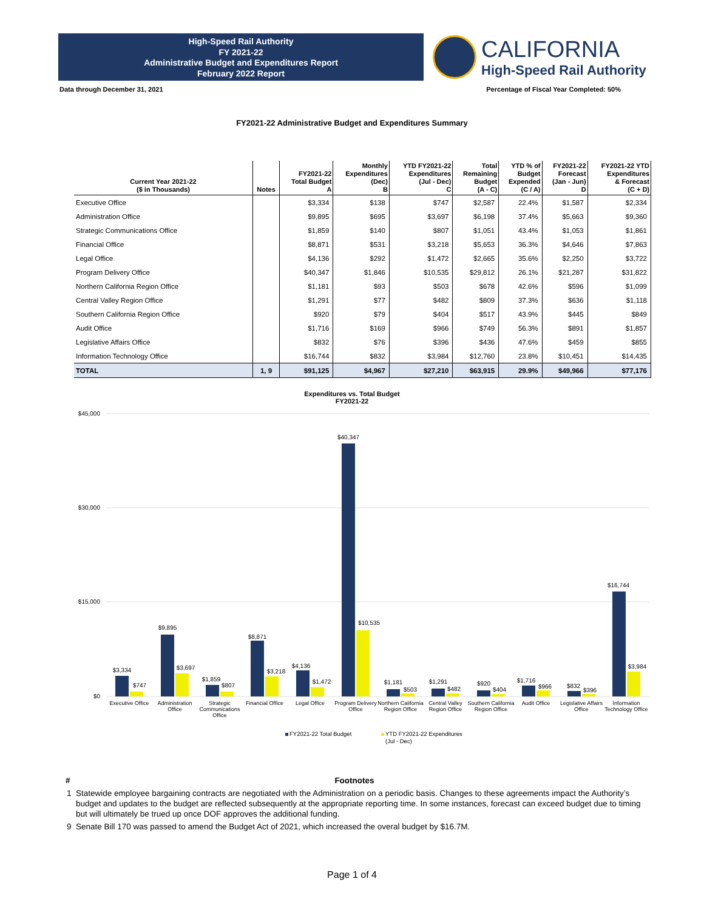High-Speed Rail Authority
FY 2021-22
Administrative Budget and Expenditures Report
February 2022 Report
CALIFORNIA
High-Speed Rail Authority
Data through December 31, 2021 Percentage of Fiscal Year Completed: 50%
FY2021-22 Administrative Budget and Expenditures Summary
| Current Year 2021-22 ($ in Thousands) | Notes | FY2021-22 Total Budget A | Monthly Expenditures (Dec) B | YTD FY2021-22 Expenditures (Jul - Dec) C | Total Remaining Budget (A - C) | YTD % of Budget Expended (C / A) | FY2021-22 Forecast (Jan - Jun) D | FY2021-22 YTD Expenditures & Forecast (C + D) |
| --- | --- | --- | --- | --- | --- | --- | --- | --- |
| Executive Office | | $3,334 | $138 | $747 | $2,587 | 22.4% | $1,587 | $2,334 |
| Administration Office | | $9,895 | $695 | $3,697 | $6,198 | 37.4% | $5,663 | $9,360 |
| Strategic Communications Office | | $1,859 | $140 | $807 | $1,051 | 43.4% | $1,053 | $1,861 |
| Financial Office | | $8,871 | $531 | $3,218 | $5,653 | 36.3% | $4,646 | $7,863 |
| Legal Office | | $4,136 | $292 | $1,472 | $2,665 | 35.6% | $2,250 | $3,722 |
| Program Delivery Office | | $40,347 | $1,846 | $10,535 | $29,812 | 26.1% | $21,287 | $31,822 |
| Northern California Region Office | | $1,181 | $93 | $503 | $678 | 42.6% | $596 | $1,099 |
| Central Valley Region Office | | $1,291 | $77 | $482 | $809 | 37.3% | $636 | $1,118 |
| Southern California Region Office | | $920 | $79 | $404 | $517 | 43.9% | $445 | $849 |
| Audit Office | | $1,716 | $169 | $966 | $749 | 56.3% | $891 | $1,857 |
| Legislative Affairs Office | | $832 | $76 | $396 | $436 | 47.6% | $459 | $855 |
| Information Technology Office | | $16,744 | $832 | $3,984 | $12,760 | 23.8% | $10,451 | $14,435 |
| TOTAL | 1, 9 | $91,125 | $4,967 | $27,210 | $63,915 | 29.9% | $49,966 | $77,176 |
Expenditures vs. Total Budget
FY2021-22
$45,000
$30,000
$15,000
$0
$3,334
$747
$9,895
$3,697
$1,859
$807
$8,871
$3,218
$4,136
$1,472
$40,347
$10,535
$1,181
$503
$1,291
$482
$920
$404
$1,716
$966
$832
$396
$16,744
$3,984
Executive Office
Administration
Office
Strategic
Communications
Office
Financial Office
Legal Office
Program Delivery
Office
Northern California
Region Office
Central Valley
Region Office
Southern California
Region Office
Audit Office
Legislative Affairs
Office
Information
Technology Office
FY2021-22 Total Budget
YTD FY2021-22 Expenditures
(Jul - Dec)
# Footnotes
1 Statewide employee bargaining contracts are negotiated with the Administration on a periodic basis. Changes to these agreements impact the Authority’s budget and updates to the budget are reflected subsequently at the appropriate reporting time. In some instances, forecast can exceed budget due to timing but will ultimately be trued up once DOF approves the additional funding.
9 Senate Bill 170 was passed to amend the Budget Act of 2021, which increased the overal budget by $16.7M.
Page 1 of 4